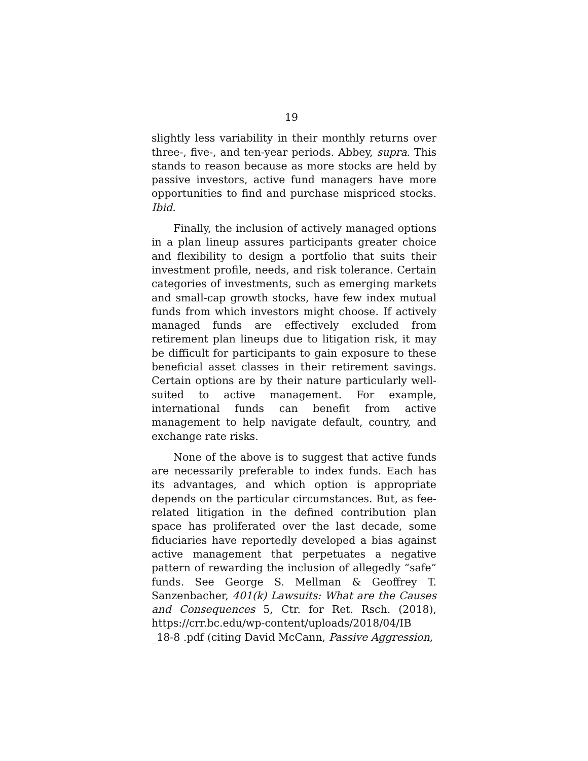19
slightly less variability in their monthly returns over three-, five-, and ten-year periods. Abbey, supra. This stands to reason because as more stocks are held by passive investors, active fund managers have more opportunities to find and purchase mispriced stocks. Ibid.
Finally, the inclusion of actively managed options in a plan lineup assures participants greater choice and flexibility to design a portfolio that suits their investment profile, needs, and risk tolerance. Certain categories of investments, such as emerging markets and small-cap growth stocks, have few index mutual funds from which investors might choose. If actively managed funds are effectively excluded from retirement plan lineups due to litigation risk, it may be difficult for participants to gain exposure to these beneficial asset classes in their retirement savings. Certain options are by their nature particularly well-suited to active management. For example, international funds can benefit from active management to help navigate default, country, and exchange rate risks.
None of the above is to suggest that active funds are necessarily preferable to index funds. Each has its advantages, and which option is appropriate depends on the particular circumstances. But, as fee-related litigation in the defined contribution plan space has proliferated over the last decade, some fiduciaries have reportedly developed a bias against active management that perpetuates a negative pattern of rewarding the inclusion of allegedly “safe” funds. See George S. Mellman & Geoffrey T. Sanzenbacher, 401(k) Lawsuits: What are the Causes and Consequences 5, Ctr. for Ret. Rsch. (2018), https://crr.bc.edu/wp-content/uploads/2018/04/IB _18-8 .pdf (citing David McCann, Passive Aggression,